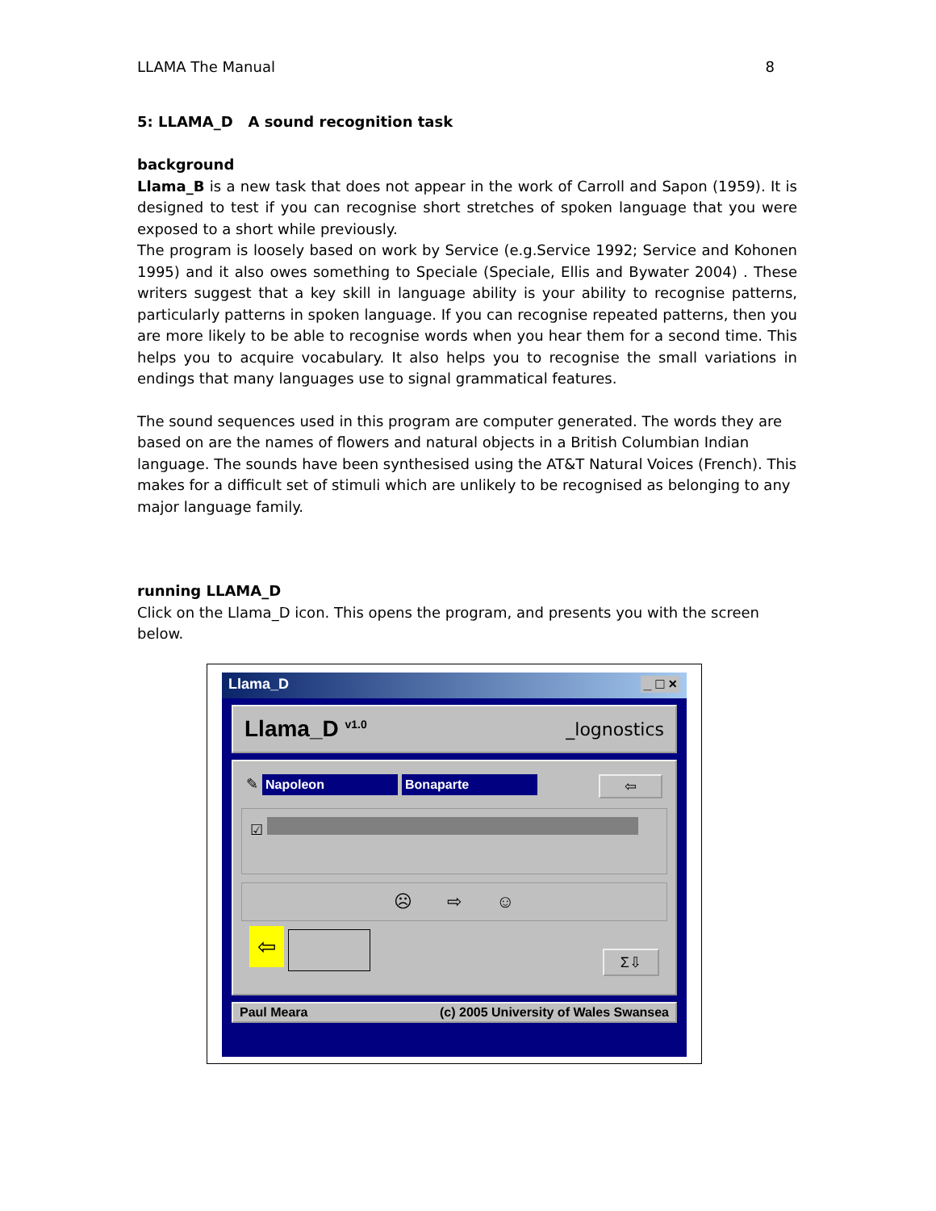LLAMA The Manual 8
5: LLAMA_D A sound recognition task
background
Llama_B is a new task that does not appear in the work of Carroll and Sapon (1959). It is designed to test if you can recognise short stretches of spoken language that you were exposed to a short while previously.
The program is loosely based on work by Service (e.g.Service 1992; Service and Kohonen 1995) and it also owes something to Speciale (Speciale, Ellis and Bywater 2004) . These writers suggest that a key skill in language ability is your ability to recognise patterns, particularly patterns in spoken language. If you can recognise repeated patterns, then you are more likely to be able to recognise words when you hear them for a second time. This helps you to acquire vocabulary. It also helps you to recognise the small variations in endings that many languages use to signal grammatical features.
The sound sequences used in this program are computer generated. The words they are based on are the names of flowers and natural objects in a British Columbian Indian language. The sounds have been synthesised using the AT&T Natural Voices (French). This makes for a difficult set of stimuli which are unlikely to be recognised as belonging to any major language family.
running LLAMA_D
Click on the Llama_D icon. This opens the program, and presents you with the screen below.
Llama_D _ □ ×
Llama_D <sup>v1.0</sup> _lognostics
✎ Napoleon Bonaparte ⇦
☑
☹ ⇨ ☺
⇦ Σ⇩
Paul Meara (c) 2005 University of Wales Swansea